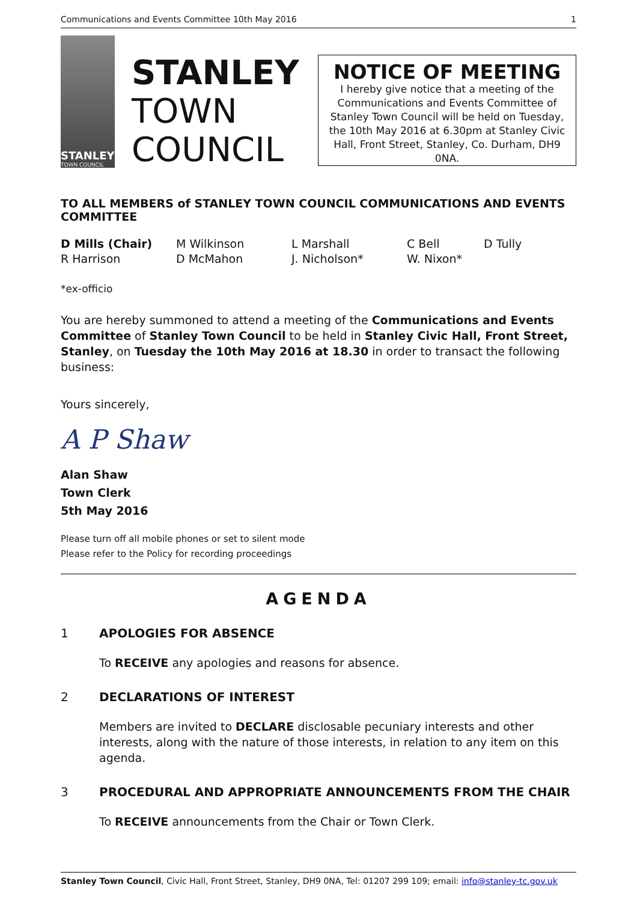Communications and Events Committee 10th May 2016 1
STANLEY
TOWN COUNCIL
STANLEY
TOWN
COUNCIL
NOTICE OF MEETING
I hereby give notice that a meeting of the Communications and Events Committee of Stanley Town Council will be held on Tuesday, the 10th May 2016 at 6.30pm at Stanley Civic Hall, Front Street, Stanley, Co. Durham, DH9 0NA.
TO ALL MEMBERS of STANLEY TOWN COUNCIL COMMUNICATIONS AND EVENTS COMMITTEE
D Mills (Chair) M Wilkinson L Marshall C Bell D Tully R Harrison D McMahon J. Nicholson* W. Nixon*
*ex-officio
You are hereby summoned to attend a meeting of the Communications and Events Committee of Stanley Town Council to be held in Stanley Civic Hall, Front Street, Stanley, on Tuesday the 10th May 2016 at 18.30 in order to transact the following business:
Yours sincerely,
A P Shaw
Alan Shaw
Town Clerk
5th May 2016
Please turn off all mobile phones or set to silent mode
Please refer to the Policy for recording proceedings
AGENDA
1 APOLOGIES FOR ABSENCE
To RECEIVE any apologies and reasons for absence.
2 DECLARATIONS OF INTEREST
Members are invited to DECLARE disclosable pecuniary interests and other interests, along with the nature of those interests, in relation to any item on this agenda.
3 PROCEDURAL AND APPROPRIATE ANNOUNCEMENTS FROM THE CHAIR
To RECEIVE announcements from the Chair or Town Clerk.
Stanley Town Council, Civic Hall, Front Street, Stanley, DH9 0NA, Tel: 01207 299 109; email: info@stanley-tc.gov.uk